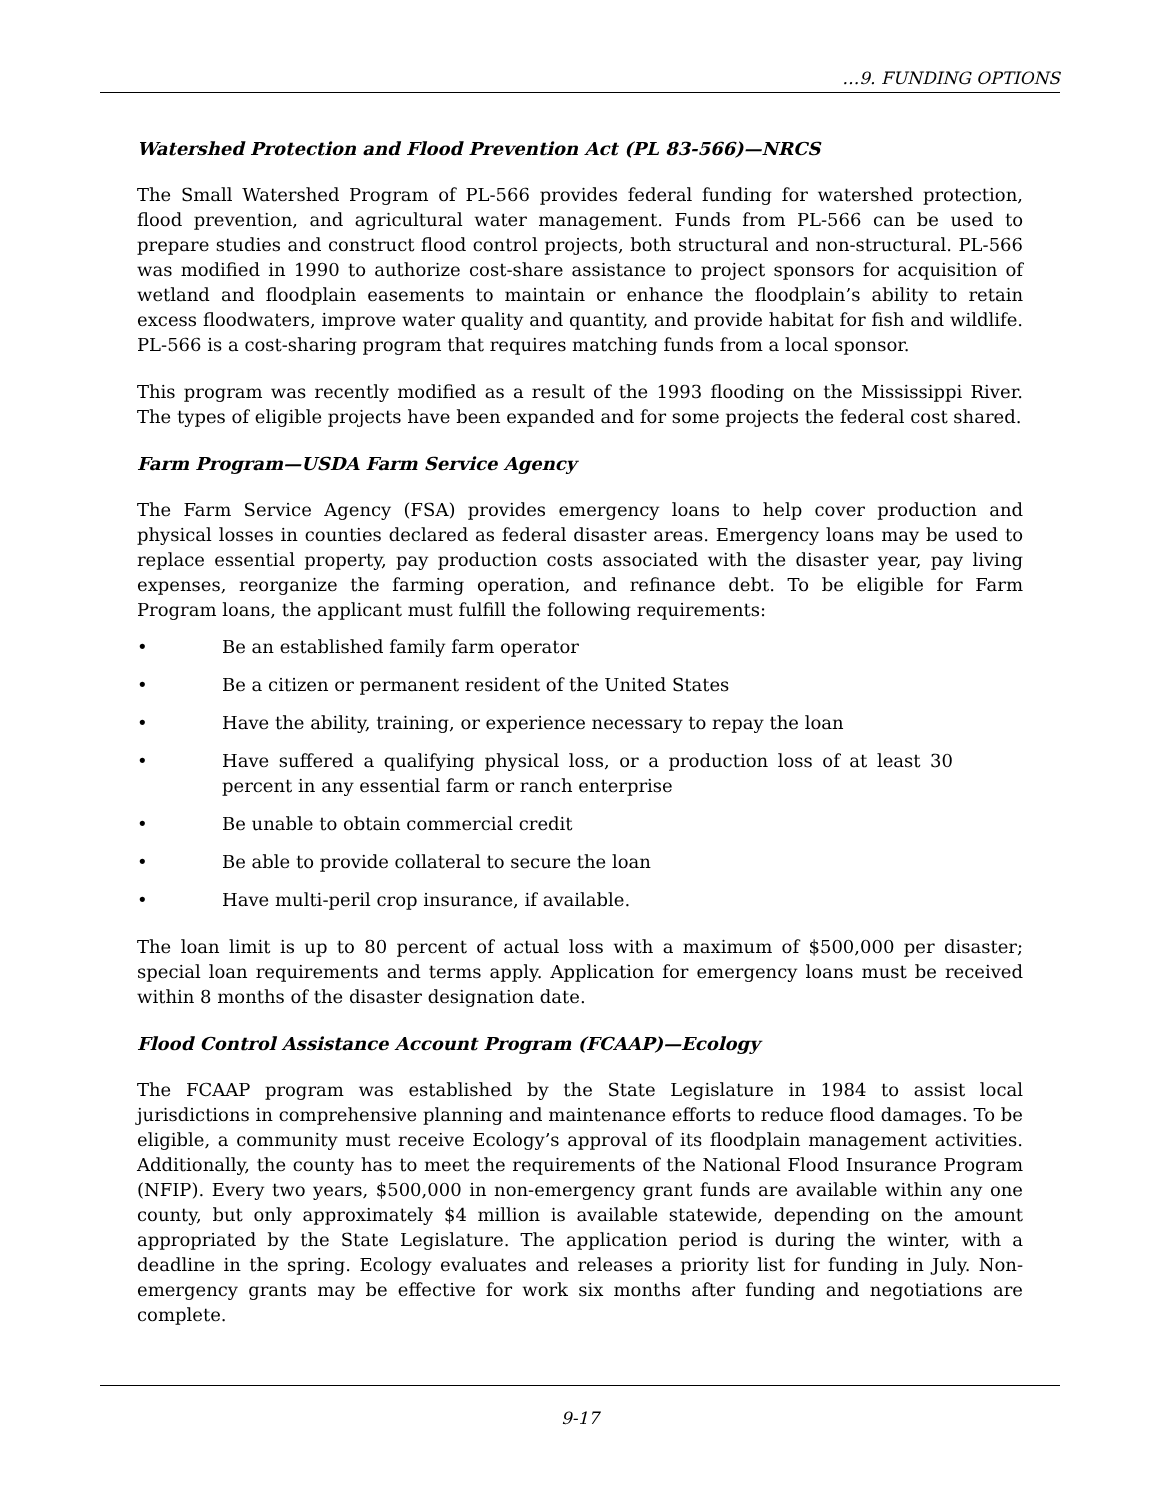…9. FUNDING OPTIONS
Watershed Protection and Flood Prevention Act (PL 83-566)—NRCS
The Small Watershed Program of PL-566 provides federal funding for watershed protection, flood prevention, and agricultural water management. Funds from PL-566 can be used to prepare studies and construct flood control projects, both structural and non-structural. PL-566 was modified in 1990 to authorize cost-share assistance to project sponsors for acquisition of wetland and floodplain easements to maintain or enhance the floodplain’s ability to retain excess floodwaters, improve water quality and quantity, and provide habitat for fish and wildlife. PL-566 is a cost-sharing program that requires matching funds from a local sponsor.
This program was recently modified as a result of the 1993 flooding on the Mississippi River. The types of eligible projects have been expanded and for some projects the federal cost shared.
Farm Program—USDA Farm Service Agency
The Farm Service Agency (FSA) provides emergency loans to help cover production and physical losses in counties declared as federal disaster areas. Emergency loans may be used to replace essential property, pay production costs associated with the disaster year, pay living expenses, reorganize the farming operation, and refinance debt. To be eligible for Farm Program loans, the applicant must fulfill the following requirements:
• Be an established family farm operator
• Be a citizen or permanent resident of the United States
• Have the ability, training, or experience necessary to repay the loan
• Have suffered a qualifying physical loss, or a production loss of at least 30 percent in any essential farm or ranch enterprise
• Be unable to obtain commercial credit
• Be able to provide collateral to secure the loan
• Have multi-peril crop insurance, if available.
The loan limit is up to 80 percent of actual loss with a maximum of $500,000 per disaster; special loan requirements and terms apply. Application for emergency loans must be received within 8 months of the disaster designation date.
Flood Control Assistance Account Program (FCAAP)—Ecology
The FCAAP program was established by the State Legislature in 1984 to assist local jurisdictions in comprehensive planning and maintenance efforts to reduce flood damages. To be eligible, a community must receive Ecology’s approval of its floodplain management activities. Additionally, the county has to meet the requirements of the National Flood Insurance Program (NFIP). Every two years, $500,000 in non-emergency grant funds are available within any one county, but only approximately $4 million is available statewide, depending on the amount appropriated by the State Legislature. The application period is during the winter, with a deadline in the spring. Ecology evaluates and releases a priority list for funding in July. Non-emergency grants may be effective for work six months after funding and negotiations are complete.
9-17